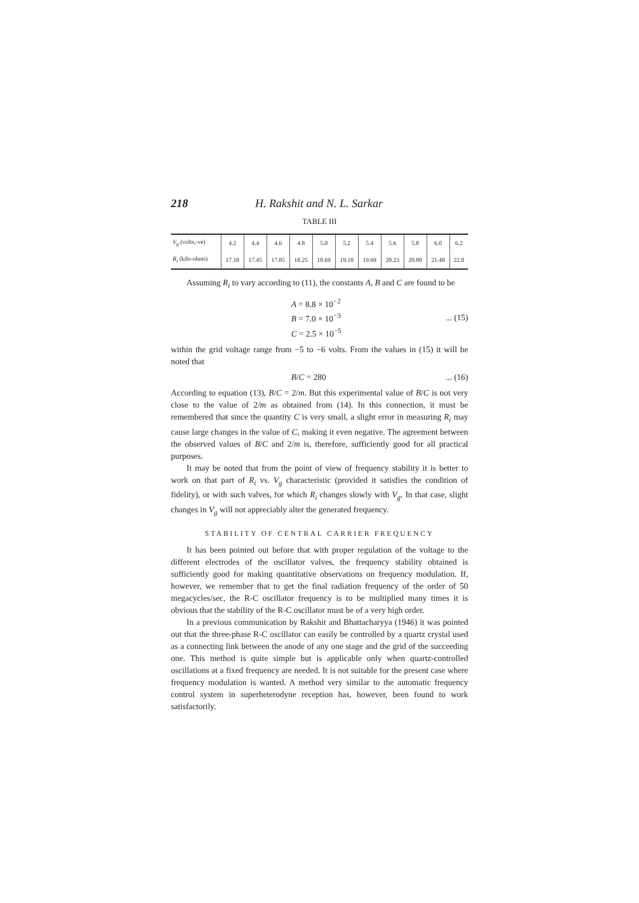218 H. Rakshit and N. L. Sarkar
TABLE III
| V<sub>g</sub> (volts,-ve) | 4.2 | 4.4 | 4.6 | 4.8 | 5.0 | 5.2 | 5.4 | 5.6 | 5.8 | 6.0 | 6.2 |
| --- | --- | --- | --- | --- | --- | --- | --- | --- | --- | --- | --- |
| R<sub>i</sub> (kilo-ohms) | 17.10 | 17.45 | 17.85 | 18.25 | 18.69 | 19.18 | 19.69 | 20.23 | 20.80 | 21.40 | 22.0 |
Assuming R<sub>i</sub> to vary according to (11), the constants A, B and C are found to be
A = 8.8 × 10<sup>−2</sup>
B = 7.0 × 10<sup>−3</sup>
C = 2.5 × 10<sup>−5</sup>
... (15)
within the grid voltage range from −5 to −6 volts. From the values in (15) it will be noted that
B/C = 280 ... (16)
According to equation (13), B/C = 2/m. But this experimental value of B/C is not very close to the value of 2/m as obtained from (14). In this connection, it must be remembered that since the quantity C is very small, a slight error in measuring R<sub>i</sub> may cause large changes in the value of C, making it even negative. The agreement between the observed values of B/C and 2/m is, therefore, sufficiently good for all practical purposes.
It may be noted that from the point of view of frequency stability it is better to work on that part of R<sub>i</sub> vs. V<sub>g</sub> characteristic (provided it satisfies the condition of fidelity), or with such valves, for which R<sub>i</sub> changes slowly with V<sub>g</sub>. In that case, slight changes in V<sub>g</sub> will not appreciably alter the generated frequency.
STABILITY OF CENTRAL CARRIER FREQUENCY
It has been pointed out before that with proper regulation of the voltage to the different electrodes of the oscillator valves, the frequency stability obtained is sufficiently good for making quantitative observations on frequency modulation. If, however, we remember that to get the final radiation frequency of the order of 50 megacycles/sec, the R-C oscillator frequency is to be multiplied many times it is obvious that the stability of the R-C oscillator must be of a very high order.
In a previous communication by Rakshit and Bhattacharyya (1946) it was pointed out that the three-phase R-C oscillator can easily be controlled by a quartz crystal used as a connecting link between the anode of any one stage and the grid of the succeeding one. This method is quite simple but is applicable only when quartz-controlled oscillations at a fixed frequency are needed. It is not suitable for the present case where frequency modulation is wanted. A method very similar to the automatic frequency control system in superheterodyne reception has, however, been found to work satisfactorily.